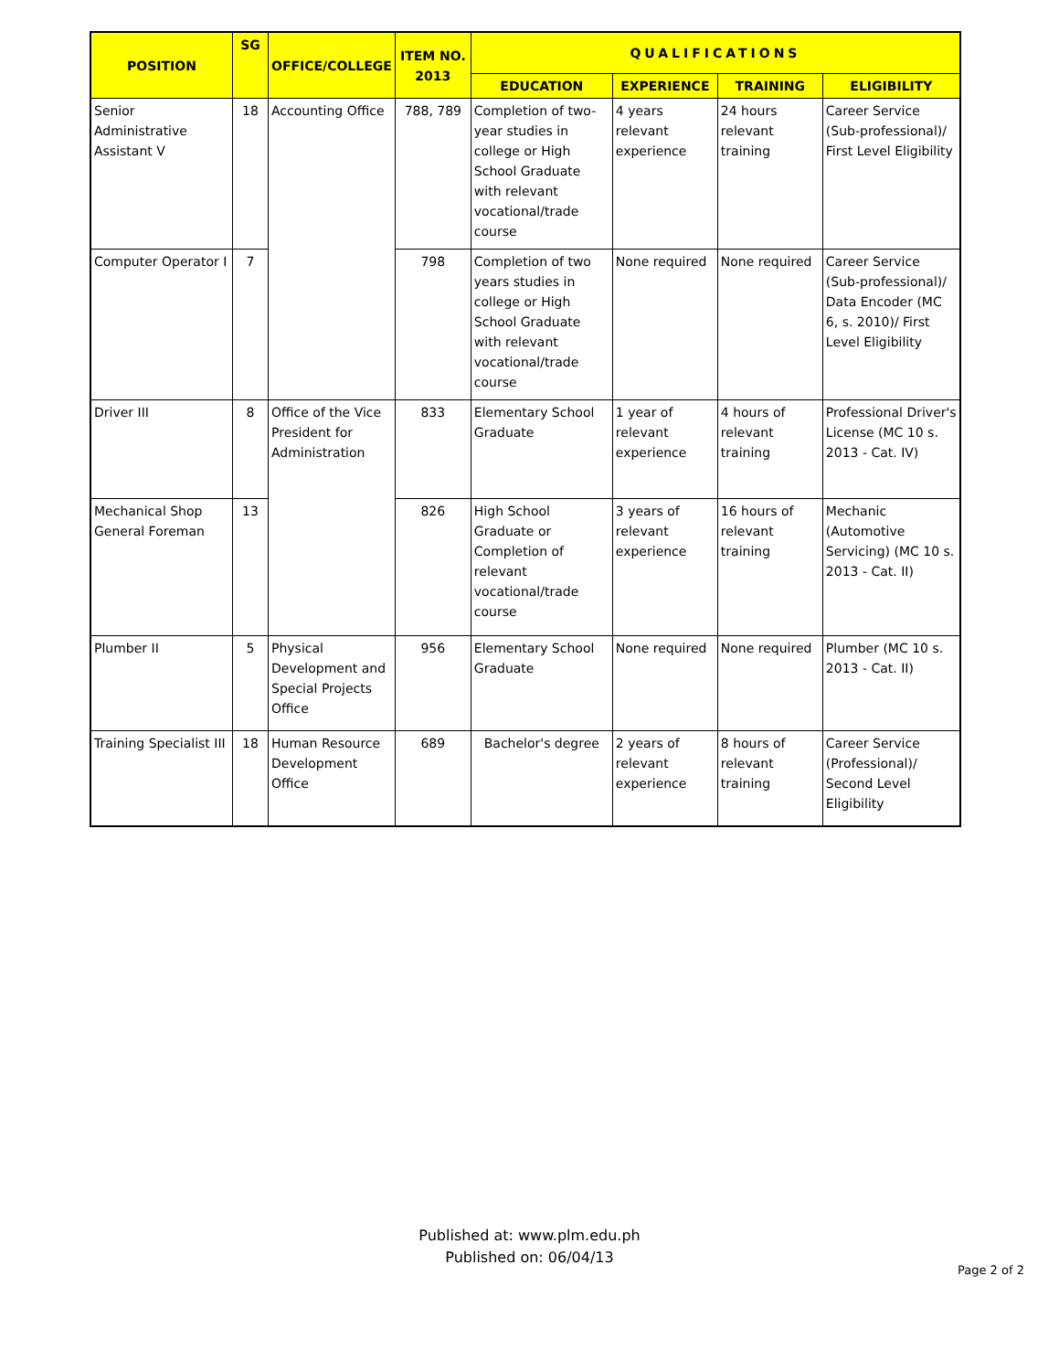| POSITION | SG | OFFICE/COLLEGE | ITEM NO. 2013 | QUALIFICATIONS | | | |
| --- | --- | --- | --- | --- | --- | --- | --- |
| | | | | EDUCATION | EXPERIENCE | TRAINING | ELIGIBILITY |
| Senior Administrative Assistant V | 18 | Accounting Office | 788, 789 | Completion of two-year studies in college or High School Graduate with relevant vocational/trade course | 4 years relevant experience | 24 hours relevant training | Career Service (Sub-professional)/ First Level Eligibility |
| Computer Operator I | 7 | | 798 | Completion of two years studies in college or High School Graduate with relevant vocational/trade course | None required | None required | Career Service (Sub-professional)/ Data Encoder (MC 6, s. 2010)/ First Level Eligibility |
| Driver III | 8 | Office of the Vice President for Administration | 833 | Elementary School Graduate | 1 year of relevant experience | 4 hours of relevant training | Professional Driver's License (MC 10 s. 2013 - Cat. IV) |
| Mechanical Shop General Foreman | 13 | | 826 | High School Graduate or Completion of relevant vocational/trade course | 3 years of relevant experience | 16 hours of relevant training | Mechanic (Automotive Servicing) (MC 10 s. 2013 - Cat. II) |
| Plumber II | 5 | Physical Development and Special Projects Office | 956 | Elementary School Graduate | None required | None required | Plumber (MC 10 s. 2013 - Cat. II) |
| Training Specialist III | 18 | Human Resource Development Office | 689 | Bachelor's degree | 2 years of relevant experience | 8 hours of relevant training | Career Service (Professional)/ Second Level Eligibility |
Published at: www.plm.edu.ph
Published on: 06/04/13
Page 2 of 2